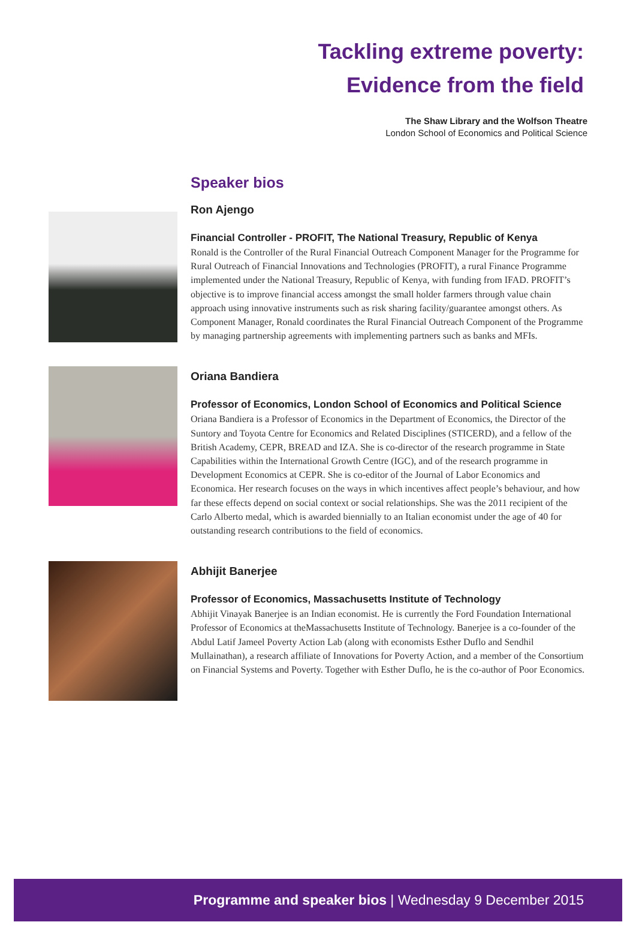Tackling extreme poverty:
Evidence from the field
The Shaw Library and the Wolfson Theatre
London School of Economics and Political Science
Speaker bios
Ron Ajengo
Financial Controller - PROFIT, The National Treasury, Republic of Kenya
Ronald is the Controller of the Rural Financial Outreach Component Manager for the Programme for Rural Outreach of Financial Innovations and Technologies (PROFIT), a rural Finance Programme implemented under the National Treasury, Republic of Kenya, with funding from IFAD. PROFIT’s objective is to improve financial access amongst the small holder farmers through value chain approach using innovative instruments such as risk sharing facility/guarantee amongst others. As Component Manager, Ronald coordinates the Rural Financial Outreach Component of the Programme by managing partnership agreements with implementing partners such as banks and MFIs.
Oriana Bandiera
Professor of Economics, London School of Economics and Political Science
Oriana Bandiera is a Professor of Economics in the Department of Economics, the Director of the Suntory and Toyota Centre for Economics and Related Disciplines (STICERD), and a fellow of the British Academy, CEPR, BREAD and IZA. She is co-director of the research programme in State Capabilities within the International Growth Centre (IGC), and of the research programme in Development Economics at CEPR. She is co-editor of the Journal of Labor Economics and Economica. Her research focuses on the ways in which incentives affect people’s behaviour, and how far these effects depend on social context or social relationships. She was the 2011 recipient of the Carlo Alberto medal, which is awarded biennially to an Italian economist under the age of 40 for outstanding research contributions to the field of economics.
Abhijit Banerjee
Professor of Economics, Massachusetts Institute of Technology
Abhijit Vinayak Banerjee is an Indian economist. He is currently the Ford Foundation International Professor of Economics at theMassachusetts Institute of Technology. Banerjee is a co-founder of the Abdul Latif Jameel Poverty Action Lab (along with economists Esther Duflo and Sendhil Mullainathan), a research affiliate of Innovations for Poverty Action, and a member of the Consortium on Financial Systems and Poverty. Together with Esther Duflo, he is the co-author of Poor Economics.
Programme and speaker bios | Wednesday 9 December 2015